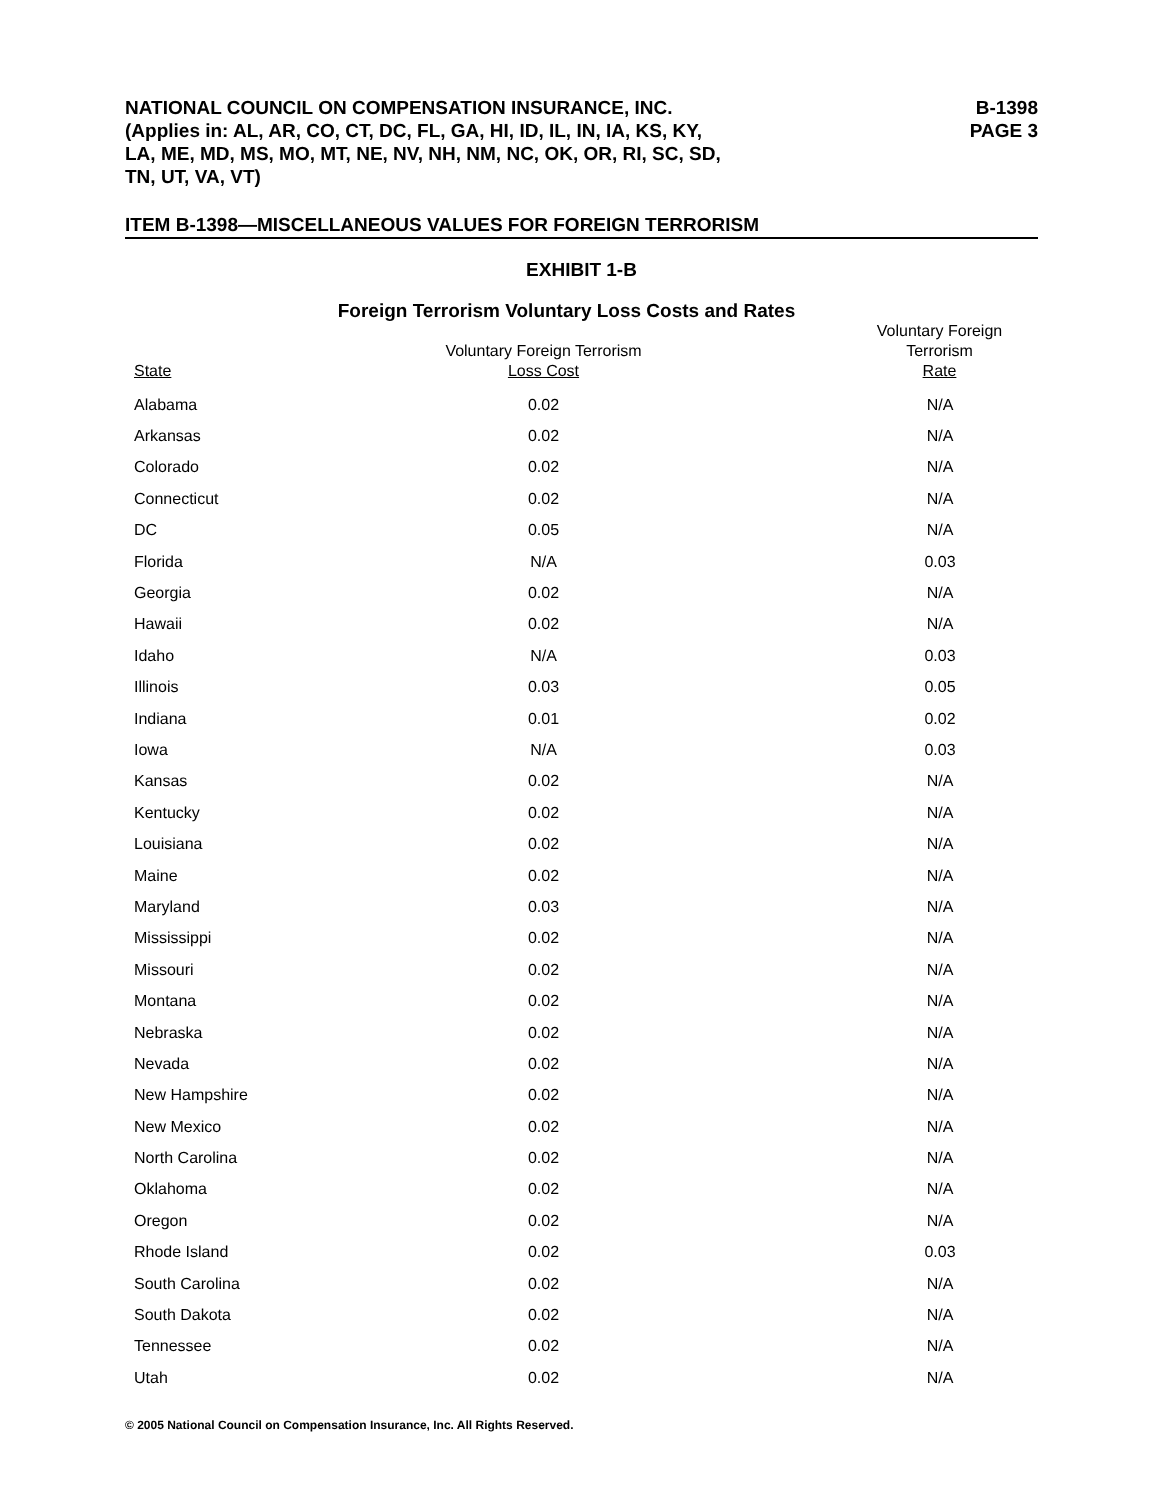NATIONAL COUNCIL ON COMPENSATION INSURANCE, INC.
(Applies in: AL, AR, CO, CT, DC, FL, GA, HI, ID, IL, IN, IA, KS, KY,
LA, ME, MD, MS, MO, MT, NE, NV, NH, NM, NC, OK, OR, RI, SC, SD,
TN, UT, VA, VT)
B-1398
PAGE 3
ITEM B-1398—MISCELLANEOUS VALUES FOR FOREIGN TERRORISM
EXHIBIT 1-B
Foreign Terrorism Voluntary Loss Costs and Rates
| State | Voluntary Foreign Terrorism Loss Cost | Voluntary Foreign Terrorism Rate |
| --- | --- | --- |
| Alabama | 0.02 | N/A |
| Arkansas | 0.02 | N/A |
| Colorado | 0.02 | N/A |
| Connecticut | 0.02 | N/A |
| DC | 0.05 | N/A |
| Florida | N/A | 0.03 |
| Georgia | 0.02 | N/A |
| Hawaii | 0.02 | N/A |
| Idaho | N/A | 0.03 |
| Illinois | 0.03 | 0.05 |
| Indiana | 0.01 | 0.02 |
| Iowa | N/A | 0.03 |
| Kansas | 0.02 | N/A |
| Kentucky | 0.02 | N/A |
| Louisiana | 0.02 | N/A |
| Maine | 0.02 | N/A |
| Maryland | 0.03 | N/A |
| Mississippi | 0.02 | N/A |
| Missouri | 0.02 | N/A |
| Montana | 0.02 | N/A |
| Nebraska | 0.02 | N/A |
| Nevada | 0.02 | N/A |
| New Hampshire | 0.02 | N/A |
| New Mexico | 0.02 | N/A |
| North Carolina | 0.02 | N/A |
| Oklahoma | 0.02 | N/A |
| Oregon | 0.02 | N/A |
| Rhode Island | 0.02 | 0.03 |
| South Carolina | 0.02 | N/A |
| South Dakota | 0.02 | N/A |
| Tennessee | 0.02 | N/A |
| Utah | 0.02 | N/A |
© 2005 National Council on Compensation Insurance, Inc. All Rights Reserved.